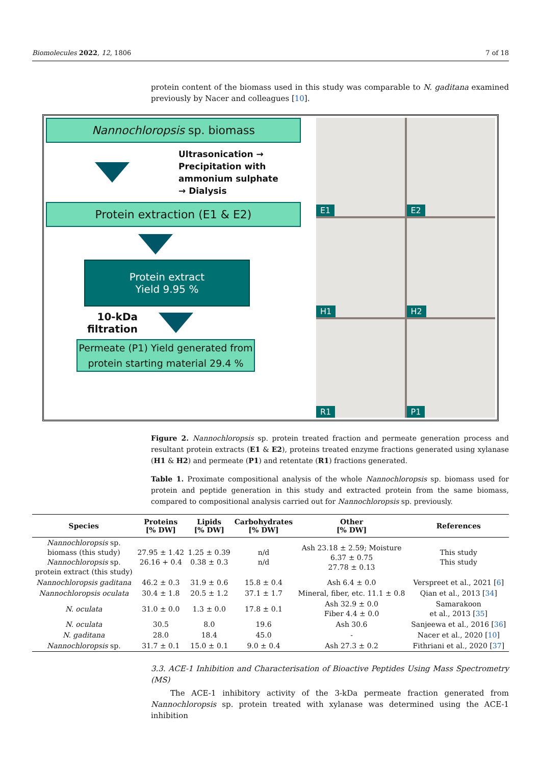Biomolecules 2022, 12, 1806 7 of 18
protein content of the biomass used in this study was comparable to N. gaditana examined previously by Nacer and colleagues [10].
Nannochloropsis sp. biomass
Ultrasonication →
Precipitation with
ammonium sulphate
→ Dialysis
Protein extraction (E1 & E2)
Protein extract
Yield 9.95 %
10-kDa
filtration
Permeate (P1) Yield generated from protein starting material 29.4 %
E1
E2
H1
H2
R1
P1
Figure 2. Nannochloropsis sp. protein treated fraction and permeate generation process and resultant protein extracts (E1 & E2), proteins treated enzyme fractions generated using xylanase (H1 & H2) and permeate (P1) and retentate (R1) fractions generated.
Table 1. Proximate compositional analysis of the whole Nannochloropsis sp. biomass used for protein and peptide generation in this study and extracted protein from the same biomass, compared to compositional analysis carried out for Nannochloropsis sp. previously.
| Species | Proteins [% DW] | Lipids [% DW] | Carbohydrates [% DW] | Other [% DW] | References |
| --- | --- | --- | --- | --- | --- |
| Nannochloropsis sp. biomass (this study) Nannochloropsis sp. protein extract (this study) | 27.95 ± 1.42 26.16 + 0.4 | 1.25 ± 0.39 0.38 ± 0.3 | n/d n/d | Ash 23.18 ± 2.59; Moisture 6.37 ± 0.75 27.78 ± 0.13 | This study This study |
| Nannochloropsis gaditana | 46.2 ± 0.3 | 31.9 ± 0.6 | 15.8 ± 0.4 | Ash 6.4 ± 0.0 | Verspreet et al., 2021 [ 6 ] |
| Nannochloropsis oculata | 30.4 ± 1.8 | 20.5 ± 1.2 | 37.1 ± 1.7 | Mineral, fiber, etc. 11.1 ± 0.8 | Qian et al., 2013 [ 34 ] |
| N. oculata | 31.0 ± 0.0 | 1.3 ± 0.0 | 17.8 ± 0.1 | Ash 32.9 ± 0.0 Fiber 4.4 ± 0.0 | Samarakoon et al., 2013 [ 35 ] |
| N. oculata | 30.5 | 8.0 | 19.6 | Ash 30.6 | Sanjeewa et al., 2016 [ 36 ] |
| N. gaditana | 28.0 | 18.4 | 45.0 | - | Nacer et al., 2020 [ 10 ] |
| Nannochloropsis sp. | 31.7 ± 0.1 | 15.0 ± 0.1 | 9.0 ± 0.4 | Ash 27.3 ± 0.2 | Fithriani et al., 2020 [ 37 ] |
3.3. ACE-1 Inhibition and Characterisation of Bioactive Peptides Using Mass Spectrometry (MS)
The ACE-1 inhibitory activity of the 3-kDa permeate fraction generated from Nannochloropsis sp. protein treated with xylanase was determined using the ACE-1 inhibition